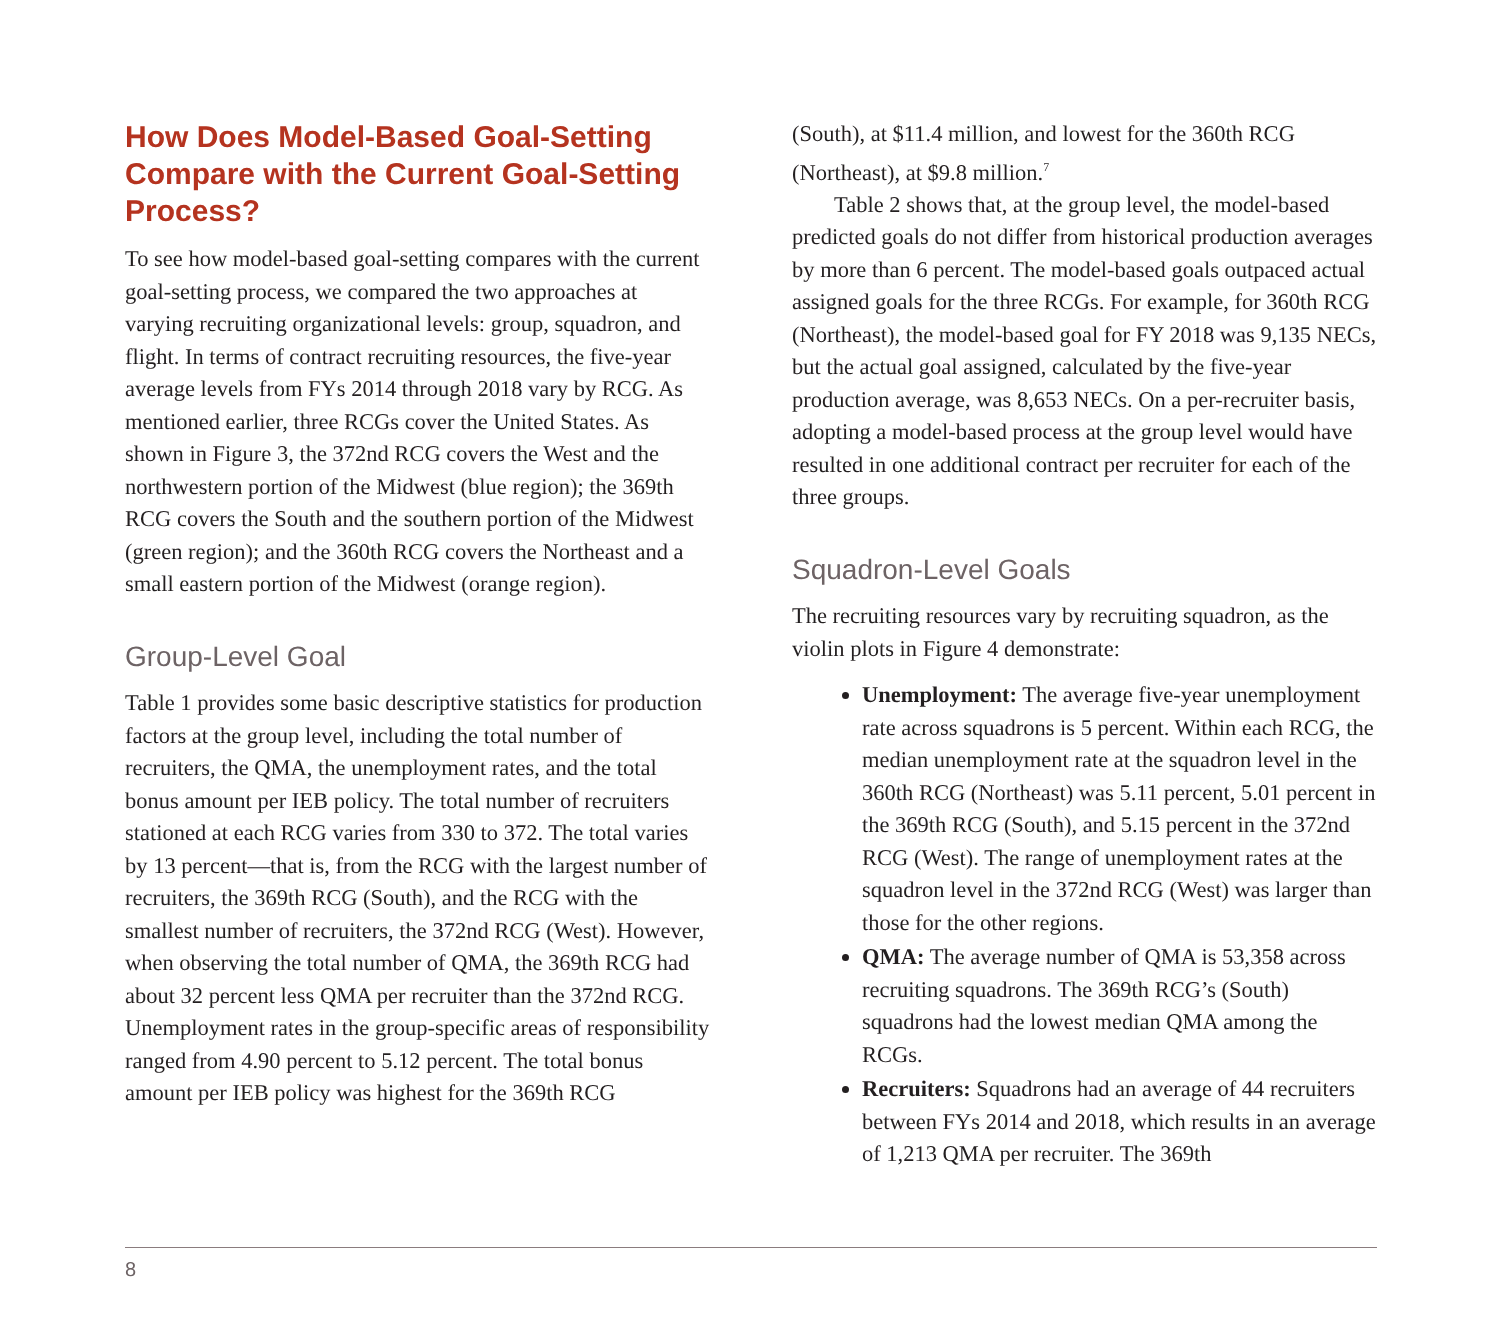How Does Model-Based Goal-Setting Compare with the Current Goal-Setting Process?
To see how model-based goal-setting compares with the current goal-setting process, we compared the two approaches at varying recruiting organizational levels: group, squadron, and flight. In terms of contract recruiting resources, the five-year average levels from FYs 2014 through 2018 vary by RCG. As mentioned earlier, three RCGs cover the United States. As shown in Figure 3, the 372nd RCG covers the West and the northwestern portion of the Midwest (blue region); the 369th RCG covers the South and the southern portion of the Midwest (green region); and the 360th RCG covers the Northeast and a small eastern portion of the Midwest (orange region).
Group-Level Goal
Table 1 provides some basic descriptive statistics for production factors at the group level, including the total number of recruiters, the QMA, the unemployment rates, and the total bonus amount per IEB policy. The total number of recruiters stationed at each RCG varies from 330 to 372. The total varies by 13 percent—that is, from the RCG with the largest number of recruiters, the 369th RCG (South), and the RCG with the smallest number of recruiters, the 372nd RCG (West). However, when observing the total number of QMA, the 369th RCG had about 32 percent less QMA per recruiter than the 372nd RCG. Unemployment rates in the group-specific areas of responsibility ranged from 4.90 percent to 5.12 percent. The total bonus amount per IEB policy was highest for the 369th RCG
(South), at $11.4 million, and lowest for the 360th RCG (Northeast), at $9.8 million.<sup>7</sup>
Table 2 shows that, at the group level, the model-based predicted goals do not differ from historical production averages by more than 6 percent. The model-based goals outpaced actual assigned goals for the three RCGs. For example, for 360th RCG (Northeast), the model-based goal for FY 2018 was 9,135 NECs, but the actual goal assigned, calculated by the five-year production average, was 8,653 NECs. On a per-recruiter basis, adopting a model-based process at the group level would have resulted in one additional contract per recruiter for each of the three groups.
Squadron-Level Goals
The recruiting resources vary by recruiting squadron, as the violin plots in Figure 4 demonstrate:
Unemployment: The average five-year unemployment rate across squadrons is 5 percent. Within each RCG, the median unemployment rate at the squadron level in the 360th RCG (Northeast) was 5.11 percent, 5.01 percent in the 369th RCG (South), and 5.15 percent in the 372nd RCG (West). The range of unemployment rates at the squadron level in the 372nd RCG (West) was larger than those for the other regions.
QMA: The average number of QMA is 53,358 across recruiting squadrons. The 369th RCG’s (South) squadrons had the lowest median QMA among the RCGs.
Recruiters: Squadrons had an average of 44 recruiters between FYs 2014 and 2018, which results in an average of 1,213 QMA per recruiter. The 369th
8